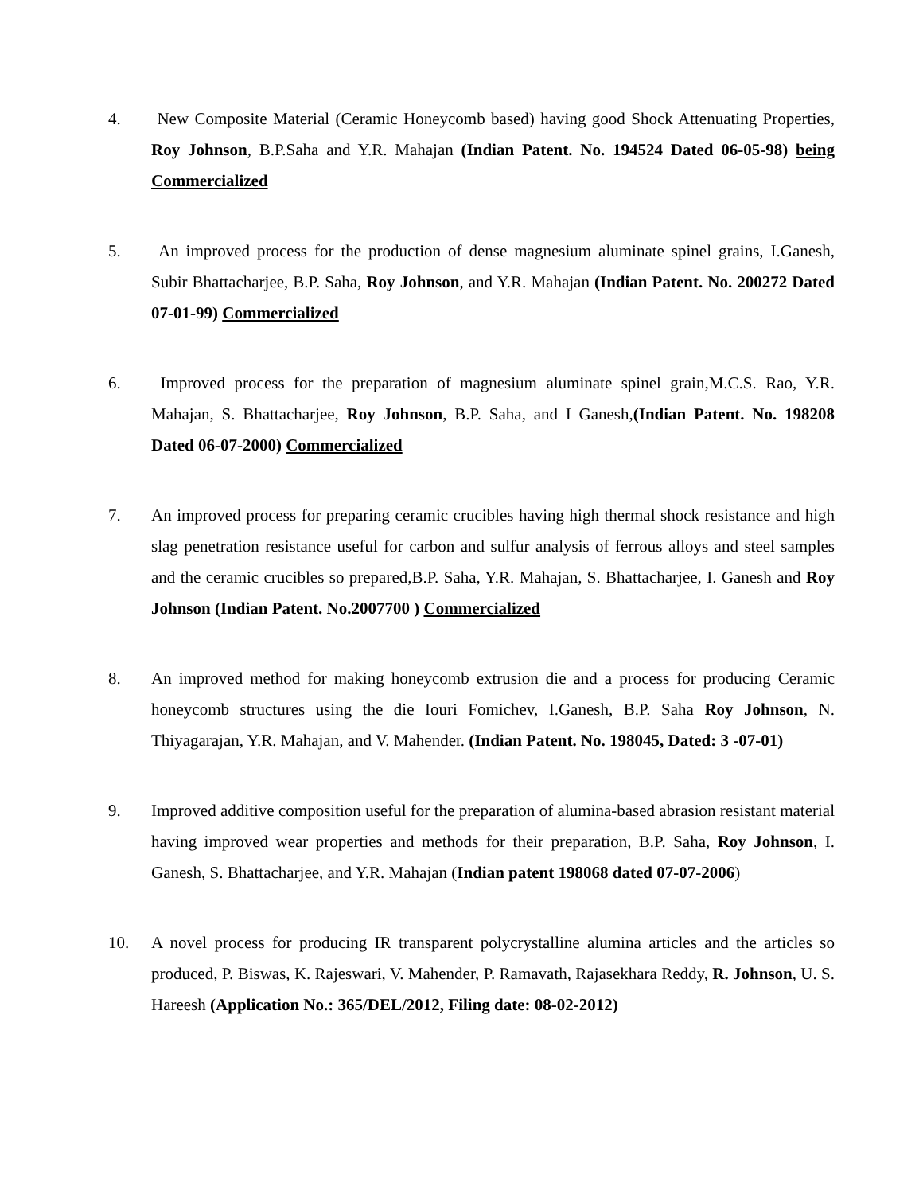4. New Composite Material (Ceramic Honeycomb based) having good Shock Attenuating Properties, Roy Johnson, B.P.Saha and Y.R. Mahajan (Indian Patent. No. 194524 Dated 06-05-98) being Commercialized
5. An improved process for the production of dense magnesium aluminate spinel grains, I.Ganesh, Subir Bhattacharjee, B.P. Saha, Roy Johnson, and Y.R. Mahajan (Indian Patent. No. 200272 Dated 07-01-99) Commercialized
6. Improved process for the preparation of magnesium aluminate spinel grain,M.C.S. Rao, Y.R. Mahajan, S. Bhattacharjee, Roy Johnson, B.P. Saha, and I Ganesh,(Indian Patent. No. 198208 Dated 06-07-2000) Commercialized
7. An improved process for preparing ceramic crucibles having high thermal shock resistance and high slag penetration resistance useful for carbon and sulfur analysis of ferrous alloys and steel samples and the ceramic crucibles so prepared,B.P. Saha, Y.R. Mahajan, S. Bhattacharjee, I. Ganesh and Roy Johnson (Indian Patent. No.2007700 ) Commercialized
8. An improved method for making honeycomb extrusion die and a process for producing Ceramic honeycomb structures using the die Iouri Fomichev, I.Ganesh, B.P. Saha Roy Johnson, N. Thiyagarajan, Y.R. Mahajan, and V. Mahender. (Indian Patent. No. 198045, Dated: 3 -07-01)
9. Improved additive composition useful for the preparation of alumina-based abrasion resistant material having improved wear properties and methods for their preparation, B.P. Saha, Roy Johnson, I. Ganesh, S. Bhattacharjee, and Y.R. Mahajan (Indian patent 198068 dated 07-07-2006)
10. A novel process for producing IR transparent polycrystalline alumina articles and the articles so produced, P. Biswas, K. Rajeswari, V. Mahender, P. Ramavath, Rajasekhara Reddy, R. Johnson, U. S. Hareesh (Application No.: 365/DEL/2012, Filing date: 08-02-2012)